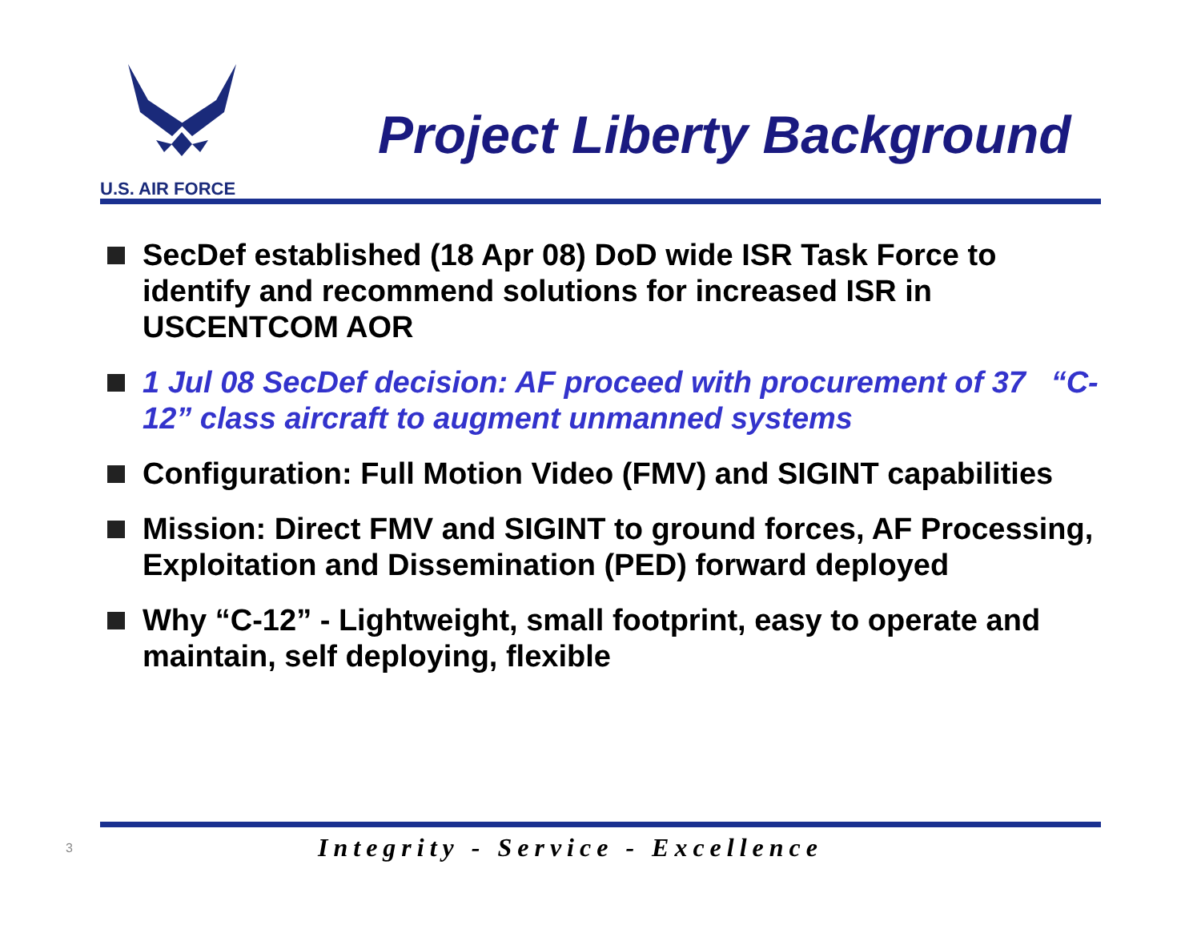U.S. AIR FORCE
Project Liberty Background
SecDef established (18 Apr 08) DoD wide ISR Task Force to identify and recommend solutions for increased ISR in USCENTCOM AOR
1 Jul 08 SecDef decision: AF proceed with procurement of 37 “C-12” class aircraft to augment unmanned systems
Configuration: Full Motion Video (FMV) and SIGINT capabilities
Mission: Direct FMV and SIGINT to ground forces, AF Processing, Exploitation and Dissemination (PED) forward deployed
Why “C-12” - Lightweight, small footprint, easy to operate and maintain, self deploying, flexible
3
Integrity - Service - Excellence